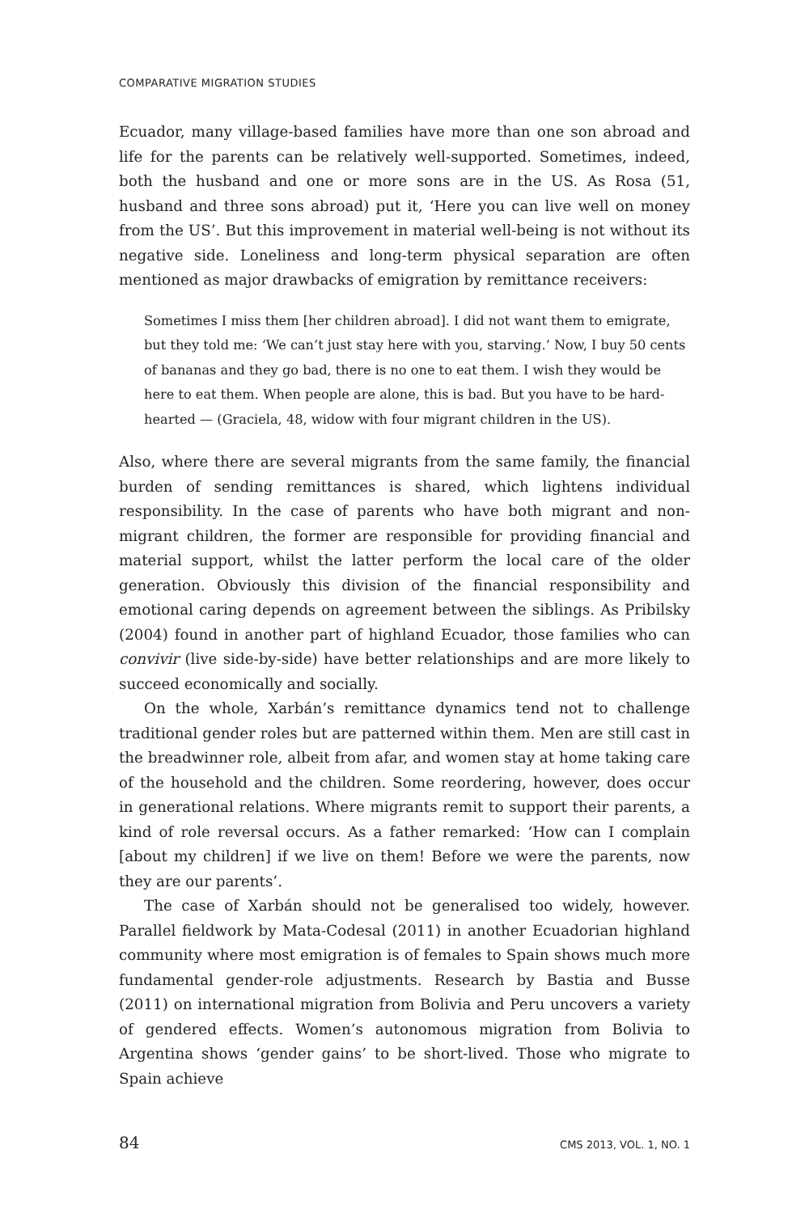COMPARATIVE MIGRATION STUDIES
Ecuador, many village-based families have more than one son abroad and life for the parents can be relatively well-supported. Sometimes, indeed, both the husband and one or more sons are in the US. As Rosa (51, husband and three sons abroad) put it, ‘Here you can live well on money from the US’. But this improvement in material well-being is not without its negative side. Loneliness and long-term physical separation are often mentioned as major drawbacks of emigration by remittance receivers:
Sometimes I miss them [her children abroad]. I did not want them to emigrate, but they told me: ‘We can’t just stay here with you, starving.’ Now, I buy 50 cents of bananas and they go bad, there is no one to eat them. I wish they would be here to eat them. When people are alone, this is bad. But you have to be hard-hearted — (Graciela, 48, widow with four migrant children in the US).
Also, where there are several migrants from the same family, the financial burden of sending remittances is shared, which lightens individual responsibility. In the case of parents who have both migrant and non-migrant children, the former are responsible for providing financial and material support, whilst the latter perform the local care of the older generation. Obviously this division of the financial responsibility and emotional caring depends on agreement between the siblings. As Pribilsky (2004) found in another part of highland Ecuador, those families who can convivir (live side-by-side) have better relationships and are more likely to succeed economically and socially.
On the whole, Xarbán’s remittance dynamics tend not to challenge traditional gender roles but are patterned within them. Men are still cast in the breadwinner role, albeit from afar, and women stay at home taking care of the household and the children. Some reordering, however, does occur in generational relations. Where migrants remit to support their parents, a kind of role reversal occurs. As a father remarked: ‘How can I complain [about my children] if we live on them! Before we were the parents, now they are our parents’.
The case of Xarbán should not be generalised too widely, however. Parallel fieldwork by Mata-Codesal (2011) in another Ecuadorian highland community where most emigration is of females to Spain shows much more fundamental gender-role adjustments. Research by Bastia and Busse (2011) on international migration from Bolivia and Peru uncovers a variety of gendered effects. Women’s autonomous migration from Bolivia to Argentina shows ‘gender gains’ to be short-lived. Those who migrate to Spain achieve
84 CMS 2013, VOL. 1, NO. 1